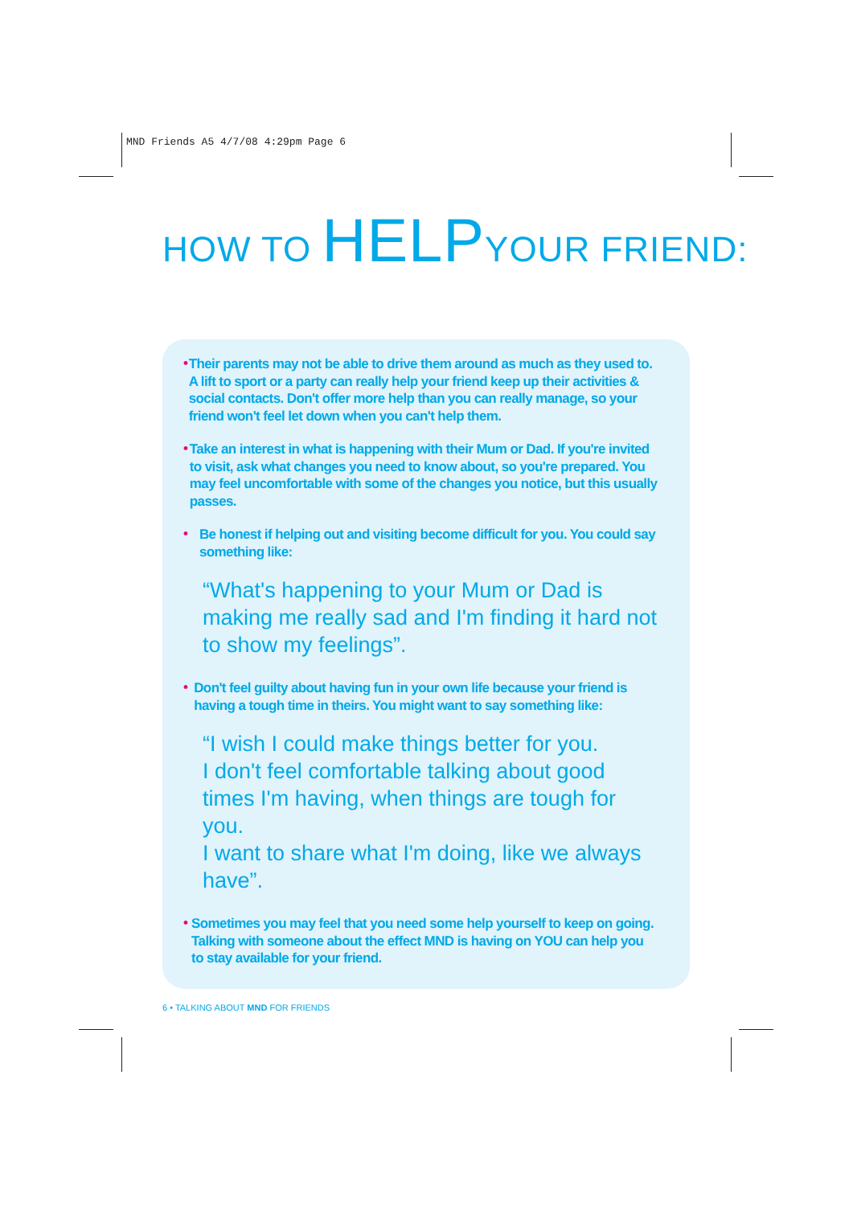MND Friends A5 4/7/08 4:29pm Page 6
HOW TO HELPYOUR FRIEND:
•
Their parents may not be able to drive them around as much as they used to. A lift to sport or a party can really help your friend keep up their activities & social contacts. Don't offer more help than you can really manage, so your friend won't feel let down when you can't help them.
•
Take an interest in what is happening with their Mum or Dad. If you're invited to visit, ask what changes you need to know about, so you're prepared. You may feel uncomfortable with some of the changes you notice, but this usually passes.
•
Be honest if helping out and visiting become difficult for you. You could say something like:
“What's happening to your Mum or Dad is making me really sad and I'm finding it hard not to show my feelings”.
•
Don't feel guilty about having fun in your own life because your friend is having a tough time in theirs. You might want to say something like:
“I wish I could make things better for you.
I don't feel comfortable talking about good times I'm having, when things are tough for you.
I want to share what I'm doing, like we always have”.
•
Sometimes you may feel that you need some help yourself to keep on going. Talking with someone about the effect MND is having on YOU can help you to stay available for your friend.
6 • TALKING ABOUT MND FOR FRIENDS